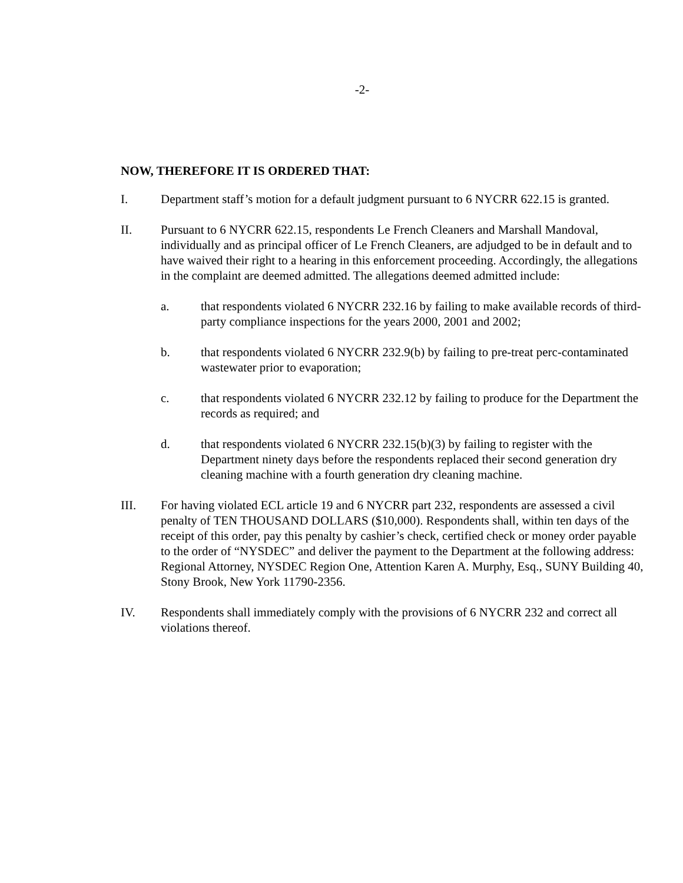-2-
NOW, THEREFORE IT IS ORDERED THAT:
I. Department staff’s motion for a default judgment pursuant to 6 NYCRR 622.15 is granted.
II. Pursuant to 6 NYCRR 622.15, respondents Le French Cleaners and Marshall Mandoval, individually and as principal officer of Le French Cleaners, are adjudged to be in default and to have waived their right to a hearing in this enforcement proceeding. Accordingly, the allegations in the complaint are deemed admitted. The allegations deemed admitted include:
a. that respondents violated 6 NYCRR 232.16 by failing to make available records of third-party compliance inspections for the years 2000, 2001 and 2002;
b. that respondents violated 6 NYCRR 232.9(b) by failing to pre-treat perc-contaminated wastewater prior to evaporation;
c. that respondents violated 6 NYCRR 232.12 by failing to produce for the Department the records as required; and
d. that respondents violated 6 NYCRR 232.15(b)(3) by failing to register with the Department ninety days before the respondents replaced their second generation dry cleaning machine with a fourth generation dry cleaning machine.
III. For having violated ECL article 19 and 6 NYCRR part 232, respondents are assessed a civil penalty of TEN THOUSAND DOLLARS ($10,000). Respondents shall, within ten days of the receipt of this order, pay this penalty by cashier’s check, certified check or money order payable to the order of “NYSDEC” and deliver the payment to the Department at the following address: Regional Attorney, NYSDEC Region One, Attention Karen A. Murphy, Esq., SUNY Building 40, Stony Brook, New York 11790-2356.
IV. Respondents shall immediately comply with the provisions of 6 NYCRR 232 and correct all violations thereof.